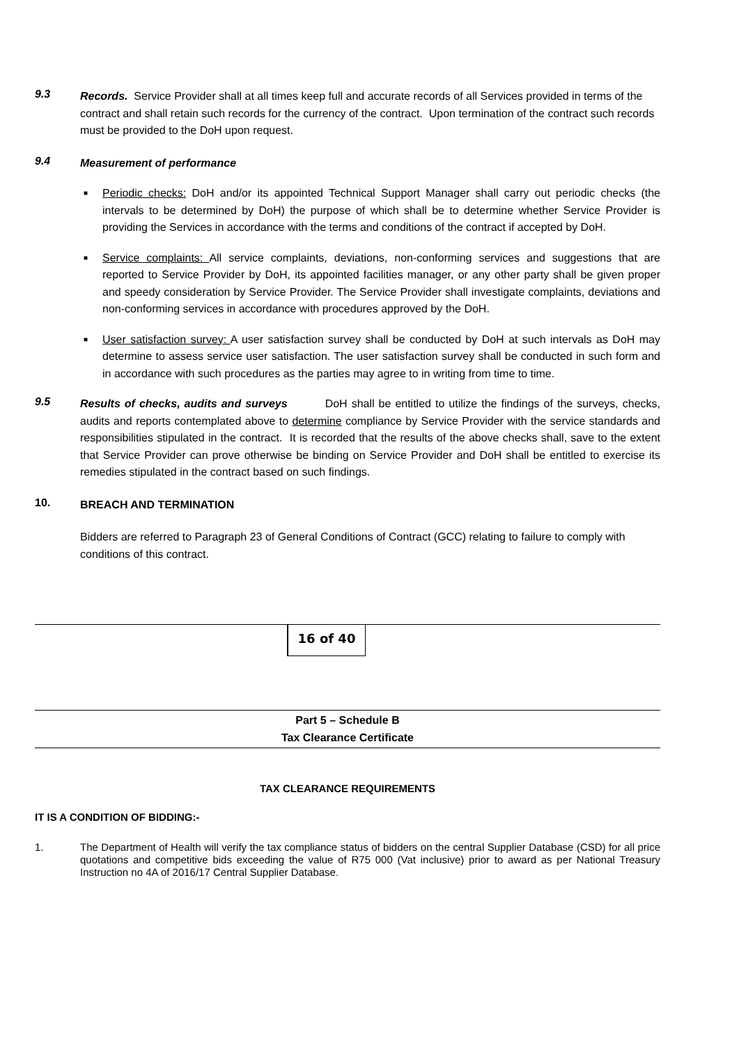9.3
Records. Service Provider shall at all times keep full and accurate records of all Services provided in terms of the contract and shall retain such records for the currency of the contract. Upon termination of the contract such records must be provided to the DoH upon request.
9.4
Measurement of performance
■ Periodic checks: DoH and/or its appointed Technical Support Manager shall carry out periodic checks (the intervals to be determined by DoH) the purpose of which shall be to determine whether Service Provider is providing the Services in accordance with the terms and conditions of the contract if accepted by DoH.
■ Service complaints: All service complaints, deviations, non-conforming services and suggestions that are reported to Service Provider by DoH, its appointed facilities manager, or any other party shall be given proper and speedy consideration by Service Provider. The Service Provider shall investigate complaints, deviations and non-conforming services in accordance with procedures approved by the DoH.
■ User satisfaction survey: A user satisfaction survey shall be conducted by DoH at such intervals as DoH may determine to assess service user satisfaction. The user satisfaction survey shall be conducted in such form and in accordance with such procedures as the parties may agree to in writing from time to time.
9.5
Results of checks, audits and surveys DoH shall be entitled to utilize the findings of the surveys, checks, audits and reports contemplated above to determine compliance by Service Provider with the service standards and responsibilities stipulated in the contract. It is recorded that the results of the above checks shall, save to the extent that Service Provider can prove otherwise be binding on Service Provider and DoH shall be entitled to exercise its remedies stipulated in the contract based on such findings.
10.
BREACH AND TERMINATION
Bidders are referred to Paragraph 23 of General Conditions of Contract (GCC) relating to failure to comply with conditions of this contract.
16 of 40
Part 5 – Schedule B
Tax Clearance Certificate
TAX CLEARANCE REQUIREMENTS
IT IS A CONDITION OF BIDDING:-
1.
The Department of Health will verify the tax compliance status of bidders on the central Supplier Database (CSD) for all price quotations and competitive bids exceeding the value of R75 000 (Vat inclusive) prior to award as per National Treasury Instruction no 4A of 2016/17 Central Supplier Database.